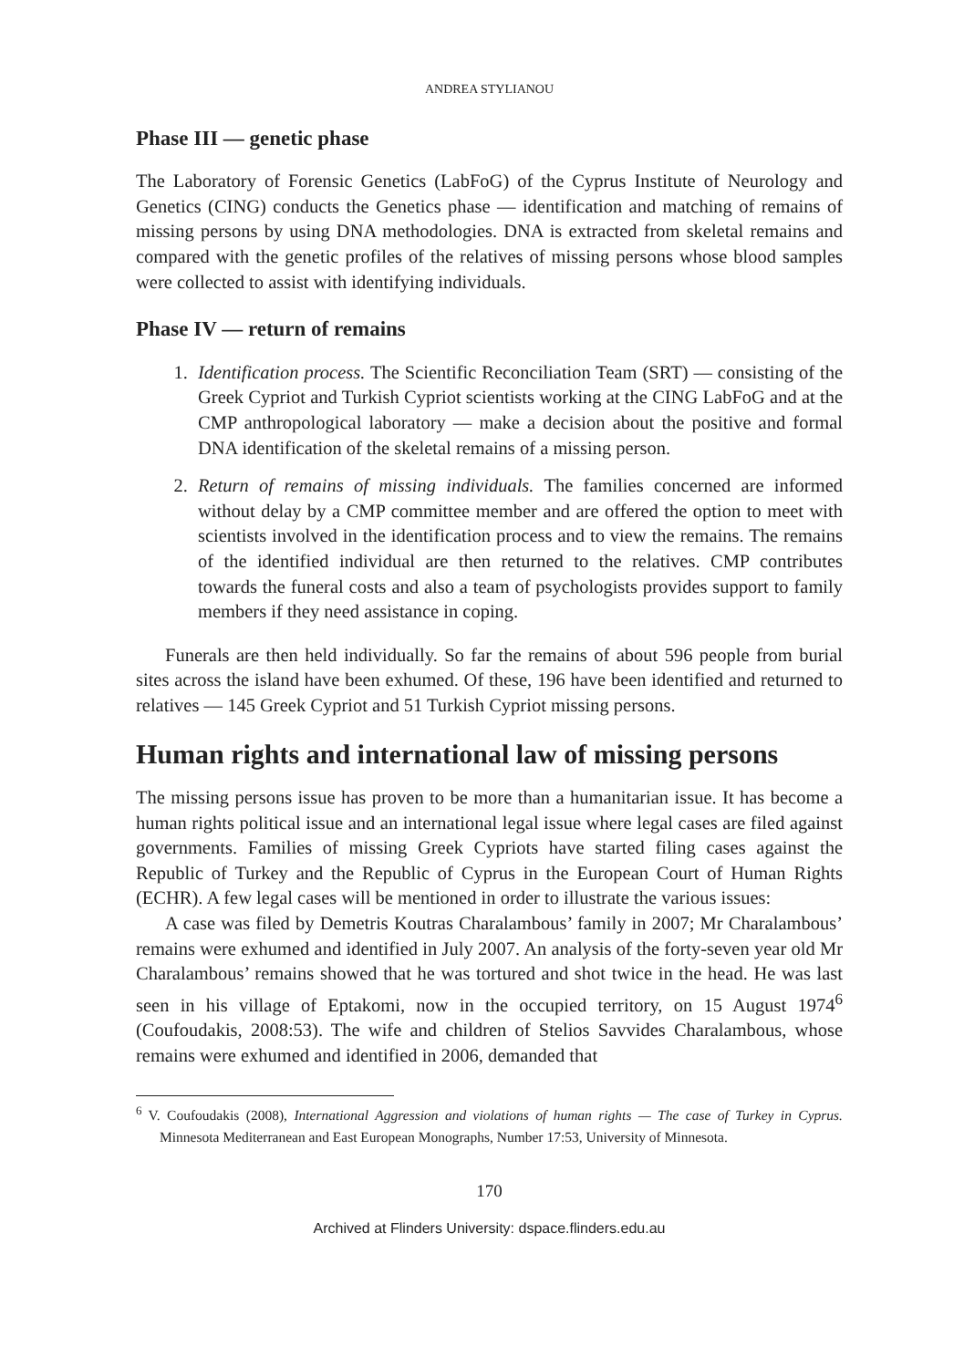ANDREA STYLIANOU
Phase III — genetic phase
The Laboratory of Forensic Genetics (LabFoG) of the Cyprus Institute of Neurology and Genetics (CING) conducts the Genetics phase — identification and matching of remains of missing persons by using DNA methodologies. DNA is extracted from skeletal remains and compared with the genetic profiles of the relatives of missing persons whose blood samples were collected to assist with identifying individuals.
Phase IV — return of remains
1. Identification process. The Scientific Reconciliation Team (SRT) — consisting of the Greek Cypriot and Turkish Cypriot scientists working at the CING LabFoG and at the CMP anthropological laboratory — make a decision about the positive and formal DNA identification of the skeletal remains of a missing person.
2. Return of remains of missing individuals. The families concerned are informed without delay by a CMP committee member and are offered the option to meet with scientists involved in the identification process and to view the remains. The remains of the identified individual are then returned to the relatives. CMP contributes towards the funeral costs and also a team of psychologists provides support to family members if they need assistance in coping.
Funerals are then held individually. So far the remains of about 596 people from burial sites across the island have been exhumed. Of these, 196 have been identified and returned to relatives — 145 Greek Cypriot and 51 Turkish Cypriot missing persons.
Human rights and international law of missing persons
The missing persons issue has proven to be more than a humanitarian issue. It has become a human rights political issue and an international legal issue where legal cases are filed against governments. Families of missing Greek Cypriots have started filing cases against the Republic of Turkey and the Republic of Cyprus in the European Court of Human Rights (ECHR). A few legal cases will be mentioned in order to illustrate the various issues:
A case was filed by Demetris Koutras Charalambous’ family in 2007; Mr Charalambous’ remains were exhumed and identified in July 2007. An analysis of the forty-seven year old Mr Charalambous’ remains showed that he was tortured and shot twice in the head. He was last seen in his village of Eptakomi, now in the occupied territory, on 15 August 1974<sup>6</sup> (Coufoudakis, 2008:53). The wife and children of Stelios Savvides Charalambous, whose remains were exhumed and identified in 2006, demanded that
<sup>6</sup> V. Coufoudakis (2008), International Aggression and violations of human rights — The case of Turkey in Cyprus. Minnesota Mediterranean and East European Monographs, Number 17:53, University of Minnesota.
170
Archived at Flinders University: dspace.flinders.edu.au